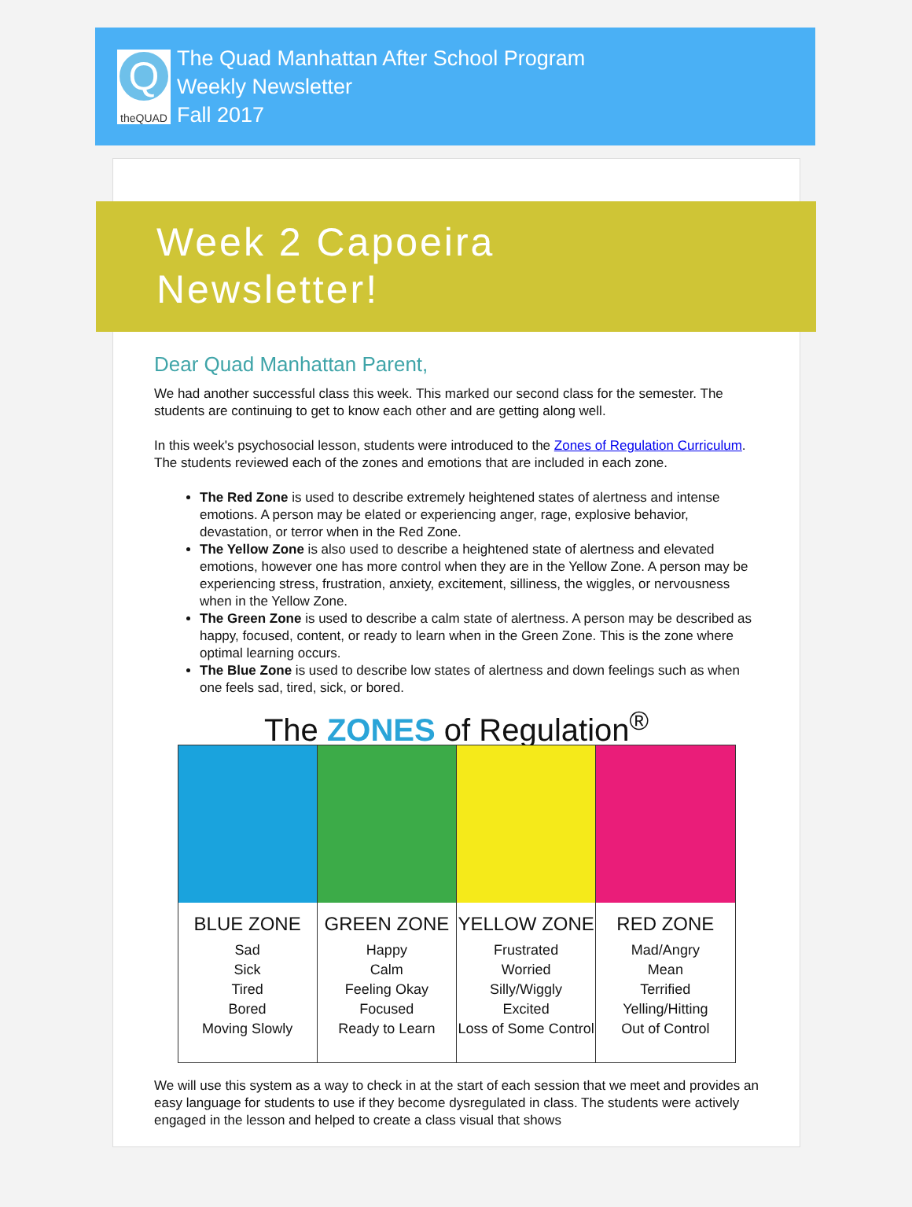Q
theQUAD
The Quad Manhattan After School Program
Weekly Newsletter
Fall 2017
Week 2 Capoeira
Newsletter!
Dear Quad Manhattan Parent,
We had another successful class this week. This marked our second class for the semester. The students are continuing to get to know each other and are getting along well.
In this week's psychosocial lesson, students were introduced to the Zones of Regulation Curriculum. The students reviewed each of the zones and emotions that are included in each zone.
The Red Zone is used to describe extremely heightened states of alertness and intense emotions. A person may be elated or experiencing anger, rage, explosive behavior, devastation, or terror when in the Red Zone.
The Yellow Zone is also used to describe a heightened state of alertness and elevated emotions, however one has more control when they are in the Yellow Zone. A person may be experiencing stress, frustration, anxiety, excitement, silliness, the wiggles, or nervousness when in the Yellow Zone.
The Green Zone is used to describe a calm state of alertness. A person may be described as happy, focused, content, or ready to learn when in the Green Zone. This is the zone where optimal learning occurs.
The Blue Zone is used to describe low states of alertness and down feelings such as when one feels sad, tired, sick, or bored.
The ZONES of Regulation<sup>®</sup>
BLUE ZONE
Sad
Sick
Tired
Bored
Moving Slowly
GREEN ZONE
Happy
Calm
Feeling Okay
Focused
Ready to Learn
YELLOW ZONE
Frustrated
Worried
Silly/Wiggly
Excited
Loss of Some Control
RED ZONE
Mad/Angry
Mean
Terrified
Yelling/Hitting
Out of Control
We will use this system as a way to check in at the start of each session that we meet and provides an easy language for students to use if they become dysregulated in class. The students were actively engaged in the lesson and helped to create a class visual that shows